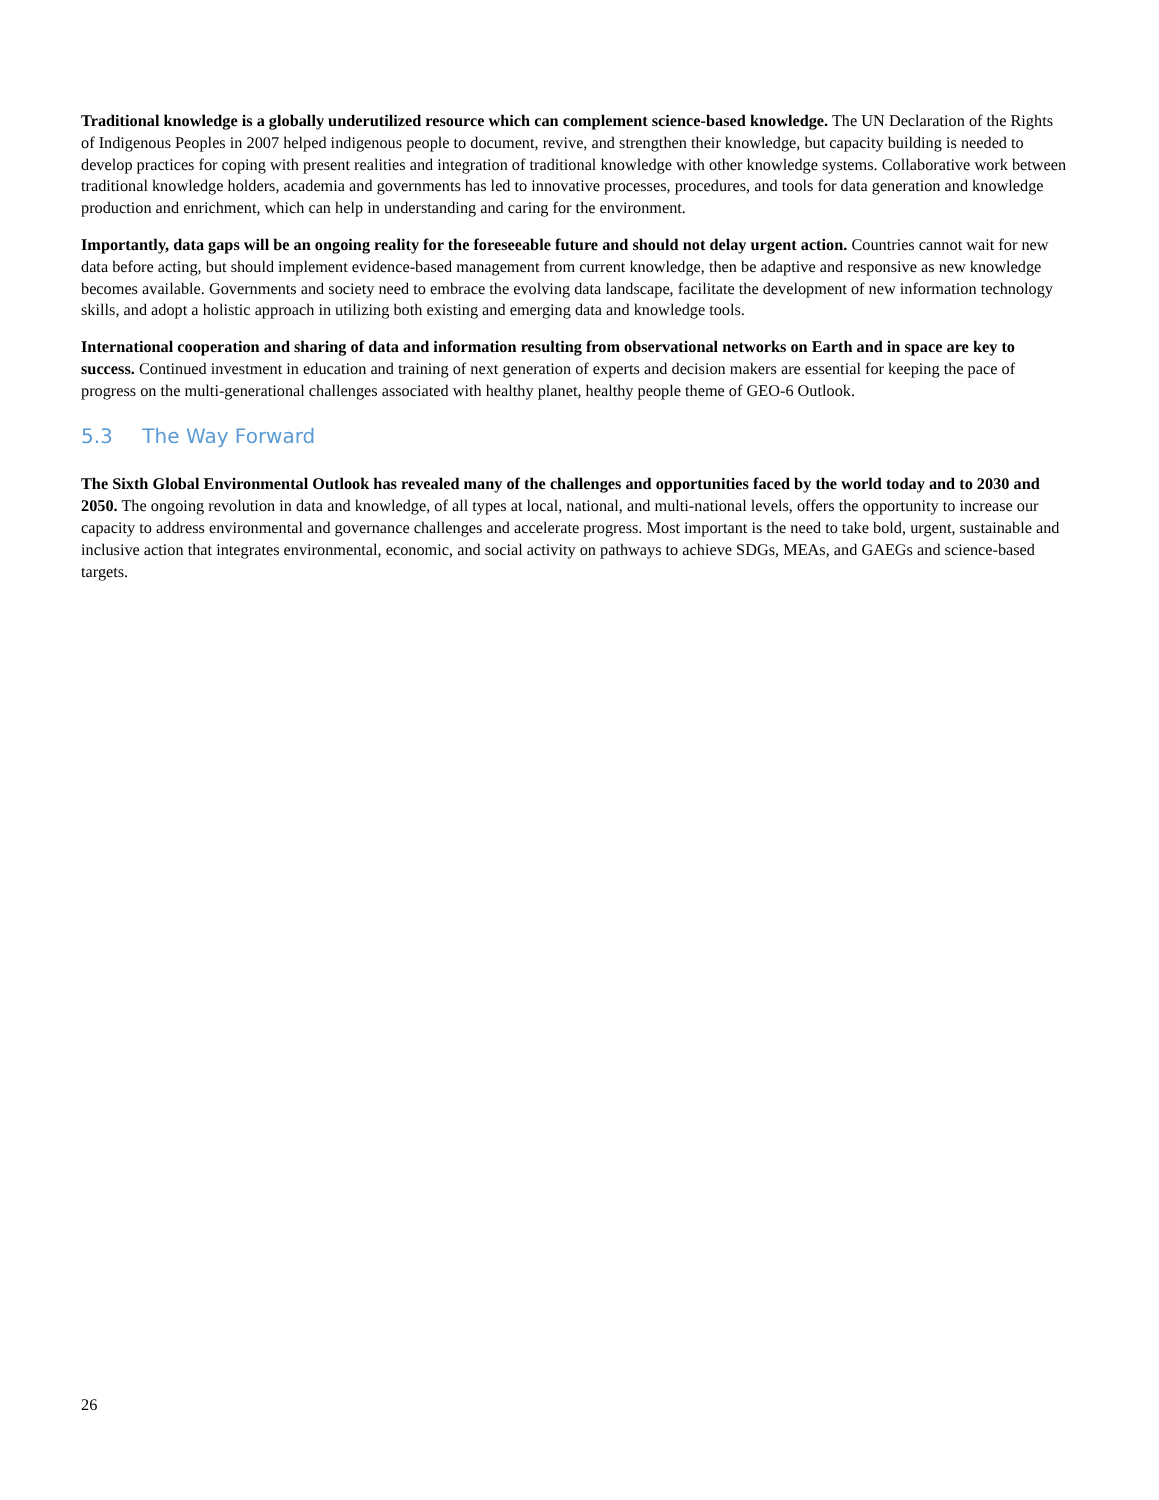Traditional knowledge is a globally underutilized resource which can complement science-based knowledge. The UN Declaration of the Rights of Indigenous Peoples in 2007 helped indigenous people to document, revive, and strengthen their knowledge, but capacity building is needed to develop practices for coping with present realities and integration of traditional knowledge with other knowledge systems. Collaborative work between traditional knowledge holders, academia and governments has led to innovative processes, procedures, and tools for data generation and knowledge production and enrichment, which can help in understanding and caring for the environment.
Importantly, data gaps will be an ongoing reality for the foreseeable future and should not delay urgent action. Countries cannot wait for new data before acting, but should implement evidence-based management from current knowledge, then be adaptive and responsive as new knowledge becomes available. Governments and society need to embrace the evolving data landscape, facilitate the development of new information technology skills, and adopt a holistic approach in utilizing both existing and emerging data and knowledge tools.
International cooperation and sharing of data and information resulting from observational networks on Earth and in space are key to success. Continued investment in education and training of next generation of experts and decision makers are essential for keeping the pace of progress on the multi-generational challenges associated with healthy planet, healthy people theme of GEO-6 Outlook.
5.3 The Way Forward
The Sixth Global Environmental Outlook has revealed many of the challenges and opportunities faced by the world today and to 2030 and 2050. The ongoing revolution in data and knowledge, of all types at local, national, and multi-national levels, offers the opportunity to increase our capacity to address environmental and governance challenges and accelerate progress. Most important is the need to take bold, urgent, sustainable and inclusive action that integrates environmental, economic, and social activity on pathways to achieve SDGs, MEAs, and GAEGs and science-based targets.
26